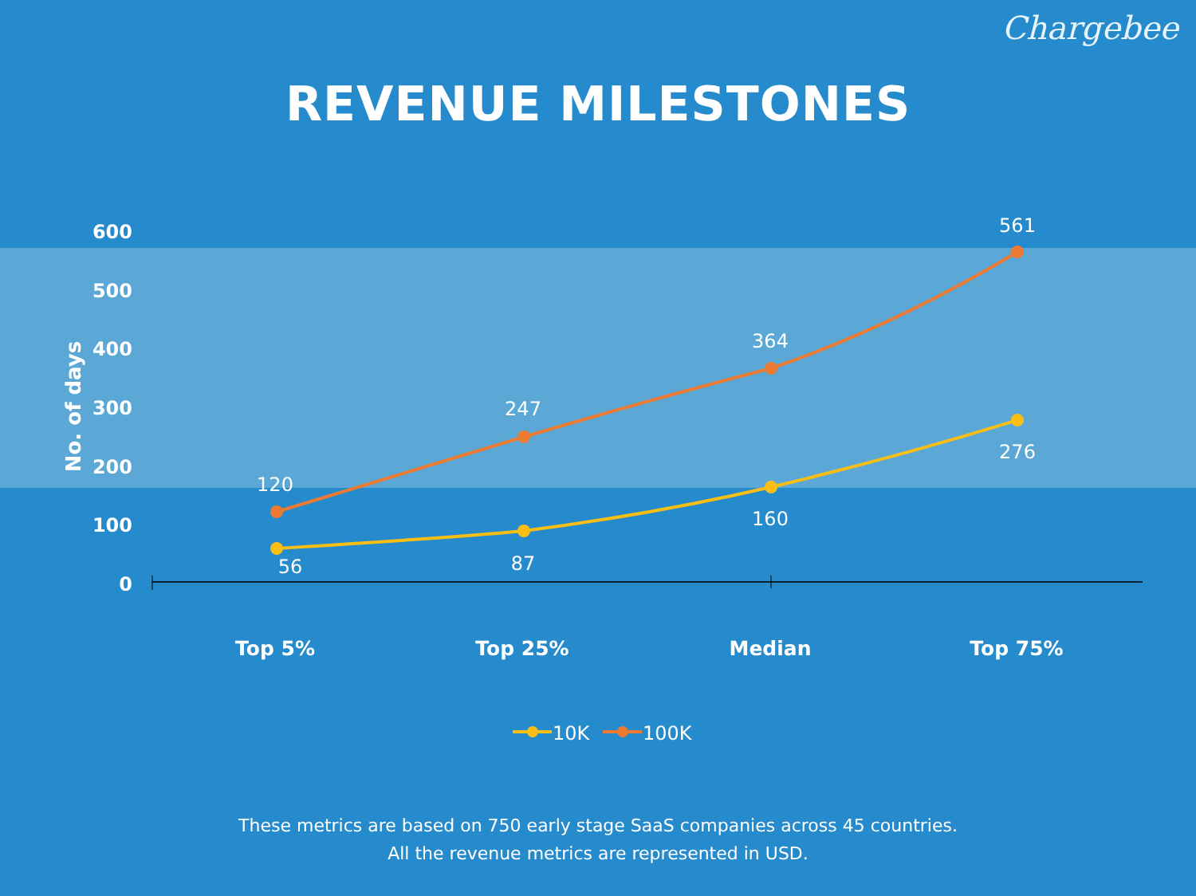Chargebee
REVENUE MILESTONES
600
500
400
300
200
100
0
No. of days
120
247
364
561
56
87
160
276
Top 5%
Top 25%
Median
Top 75%
10K
100K
These metrics are based on 750 early stage SaaS companies across 45 countries.
All the revenue metrics are represented in USD.